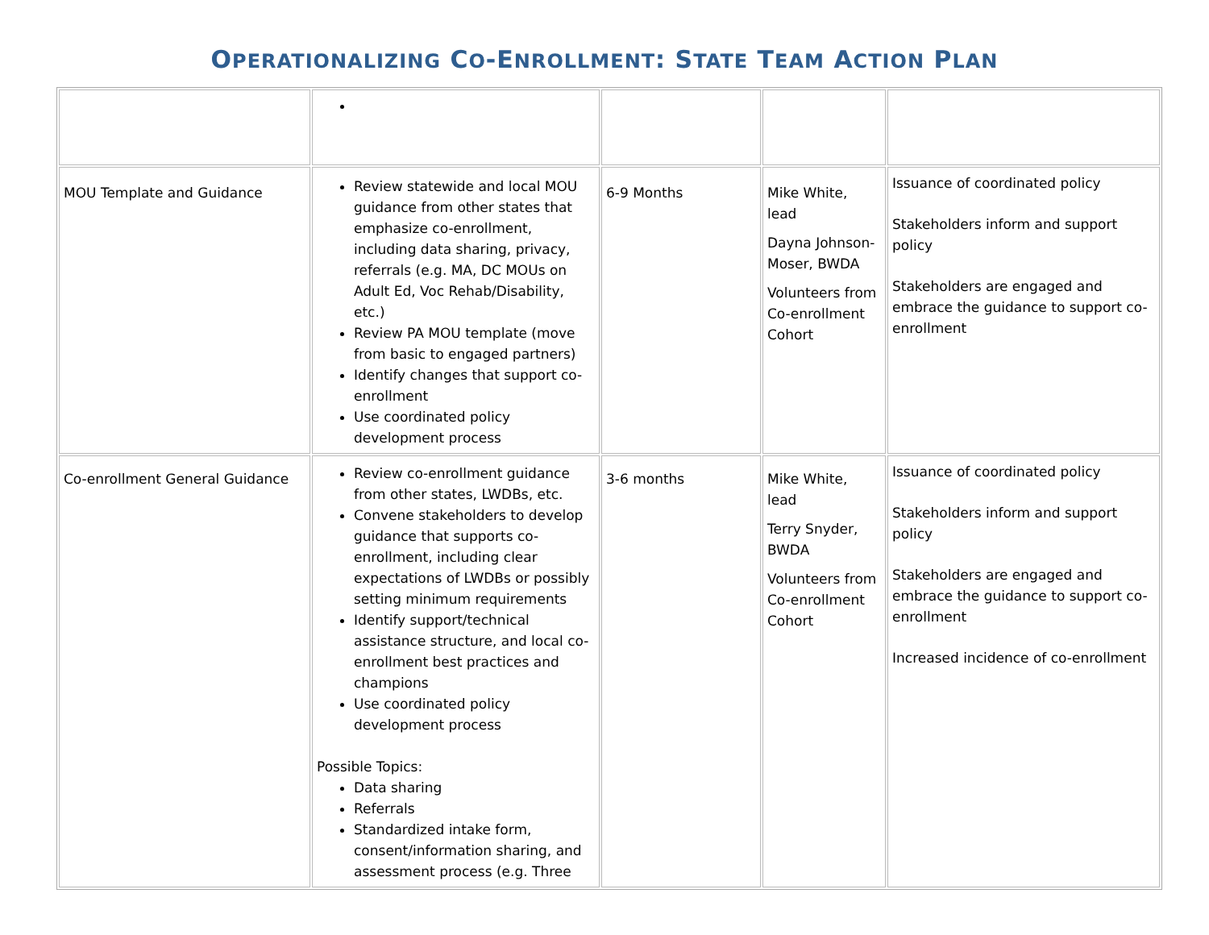OPERATIONALIZING CO-ENROLLMENT: STATE TEAM ACTION PLAN
| MOU Template and Guidance | Review statewide and local MOU guidance from other states that emphasize co-enrollment, including data sharing, privacy, referrals (e.g. MA, DC MOUs on Adult Ed, Voc Rehab/Disability, etc.) Review PA MOU template (move from basic to engaged partners) Identify changes that support co-enrollment Use coordinated policy development process | 6-9 Months | Mike White, lead Dayna Johnson-Moser, BWDA Volunteers from Co-enrollment Cohort | Issuance of coordinated policy Stakeholders inform and support policy Stakeholders are engaged and embrace the guidance to support co-enrollment |
| Co-enrollment General Guidance | Review co-enrollment guidance from other states, LWDBs, etc. Convene stakeholders to develop guidance that supports co-enrollment, including clear expectations of LWDBs or possibly setting minimum requirements Identify support/technical assistance structure, and local co-enrollment best practices and champions Use coordinated policy development process Possible Topics: Data sharing Referrals Standardized intake form, consent/information sharing, and assessment process (e.g. Three | 3-6 months | Mike White, lead Terry Snyder, BWDA Volunteers from Co-enrollment Cohort | Issuance of coordinated policy Stakeholders inform and support policy Stakeholders are engaged and embrace the guidance to support co-enrollment Increased incidence of co-enrollment |